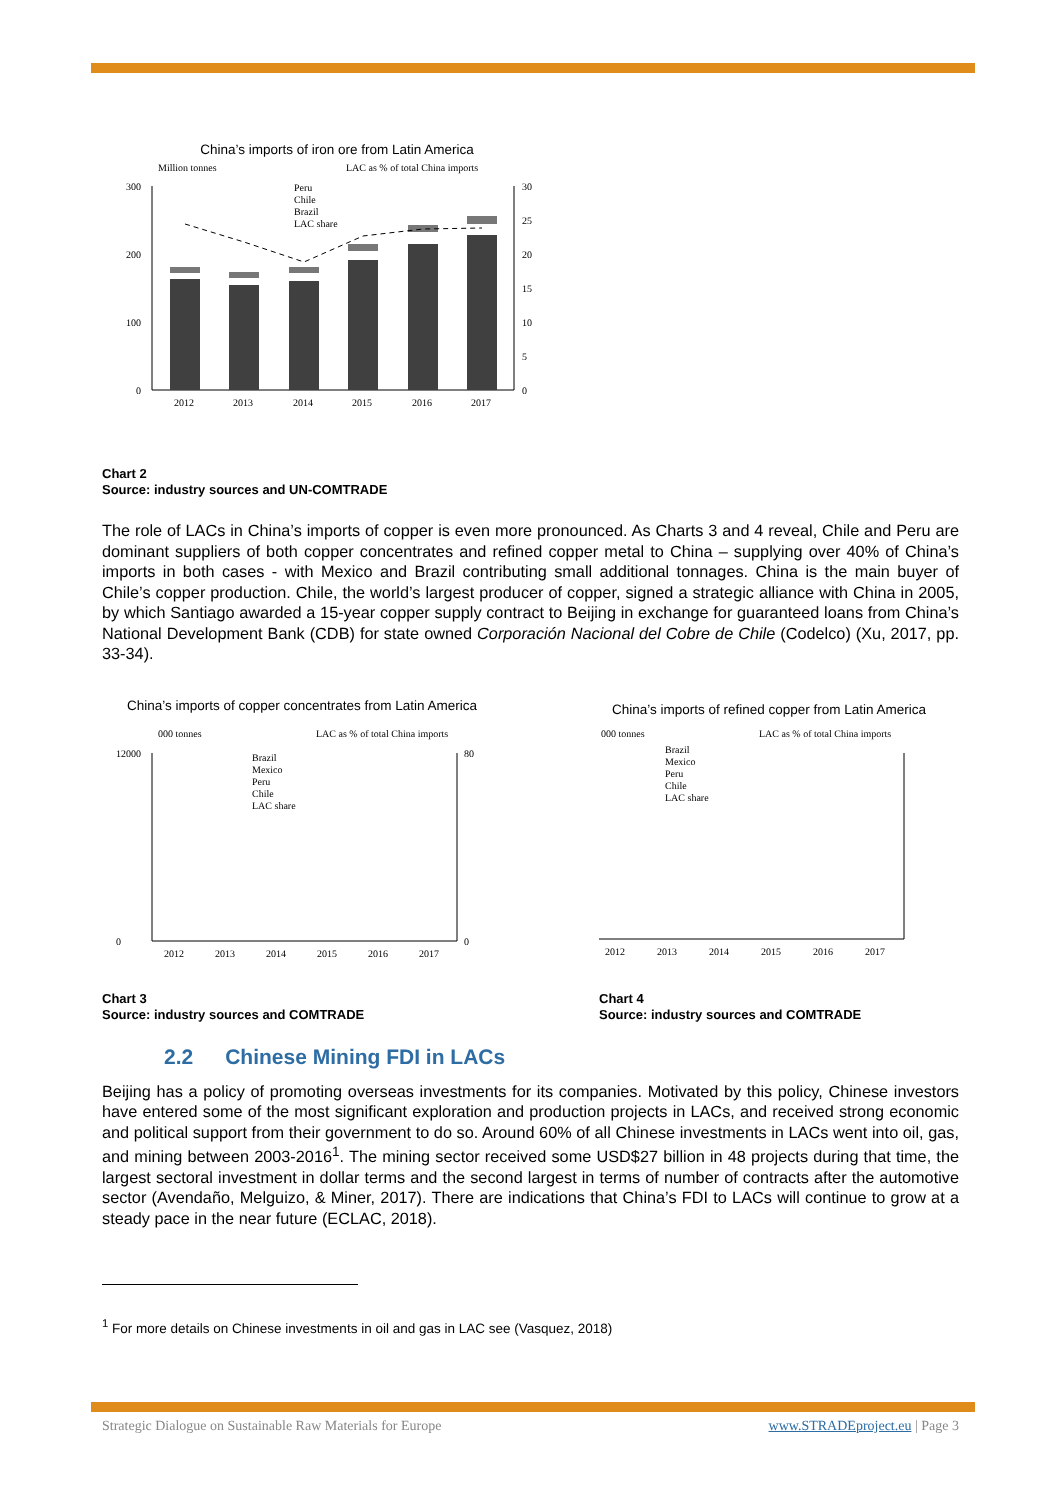China’s imports of iron ore from Latin America
Million tonnes
LAC as % of total China imports
300
200
100
0
30
25
20
15
10
5
0
2012
2013
2014
2015
2016
2017
Peru
Chile
Brazil
LAC share
Chart 2
Source: industry sources and UN-COMTRADE
The role of LACs in China’s imports of copper is even more pronounced. As Charts 3 and 4 reveal, Chile and Peru are dominant suppliers of both copper concentrates and refined copper metal to China – supplying over 40% of China’s imports in both cases - with Mexico and Brazil contributing small additional tonnages. China is the main buyer of Chile’s copper production. Chile, the world’s largest producer of copper, signed a strategic alliance with China in 2005, by which Santiago awarded a 15-year copper supply contract to Beijing in exchange for guaranteed loans from China’s National Development Bank (CDB) for state owned Corporación Nacional del Cobre de Chile (Codelco) (Xu, 2017, pp. 33-34).
China’s imports of copper concentrates from Latin America
000 tonnes
LAC as % of total China imports
12000
0
80
0
Brazil
Mexico
Peru
Chile
LAC share
2012
2013
2014
2015
2016
2017
Chart 3
Source: industry sources and COMTRADE
China’s imports of refined copper from Latin America
000 tonnes
LAC as % of total China imports
Brazil
Mexico
Peru
Chile
LAC share
2012
2013
2014
2015
2016
2017
Chart 4
Source: industry sources and COMTRADE
2.2 Chinese Mining FDI in LACs
Beijing has a policy of promoting overseas investments for its companies. Motivated by this policy, Chinese investors have entered some of the most significant exploration and production projects in LACs, and received strong economic and political support from their government to do so. Around 60% of all Chinese investments in LACs went into oil, gas, and mining between 2003-2016<sup>1</sup>. The mining sector received some USD$27 billion in 48 projects during that time, the largest sectoral investment in dollar terms and the second largest in terms of number of contracts after the automotive sector (Avendaño, Melguizo, & Miner, 2017). There are indications that China’s FDI to LACs will continue to grow at a steady pace in the near future (ECLAC, 2018).
<sup>1</sup> For more details on Chinese investments in oil and gas in LAC see (Vasquez, 2018)
Strategic Dialogue on Sustainable Raw Materials for Europe www.STRADEproject.eu | Page 3